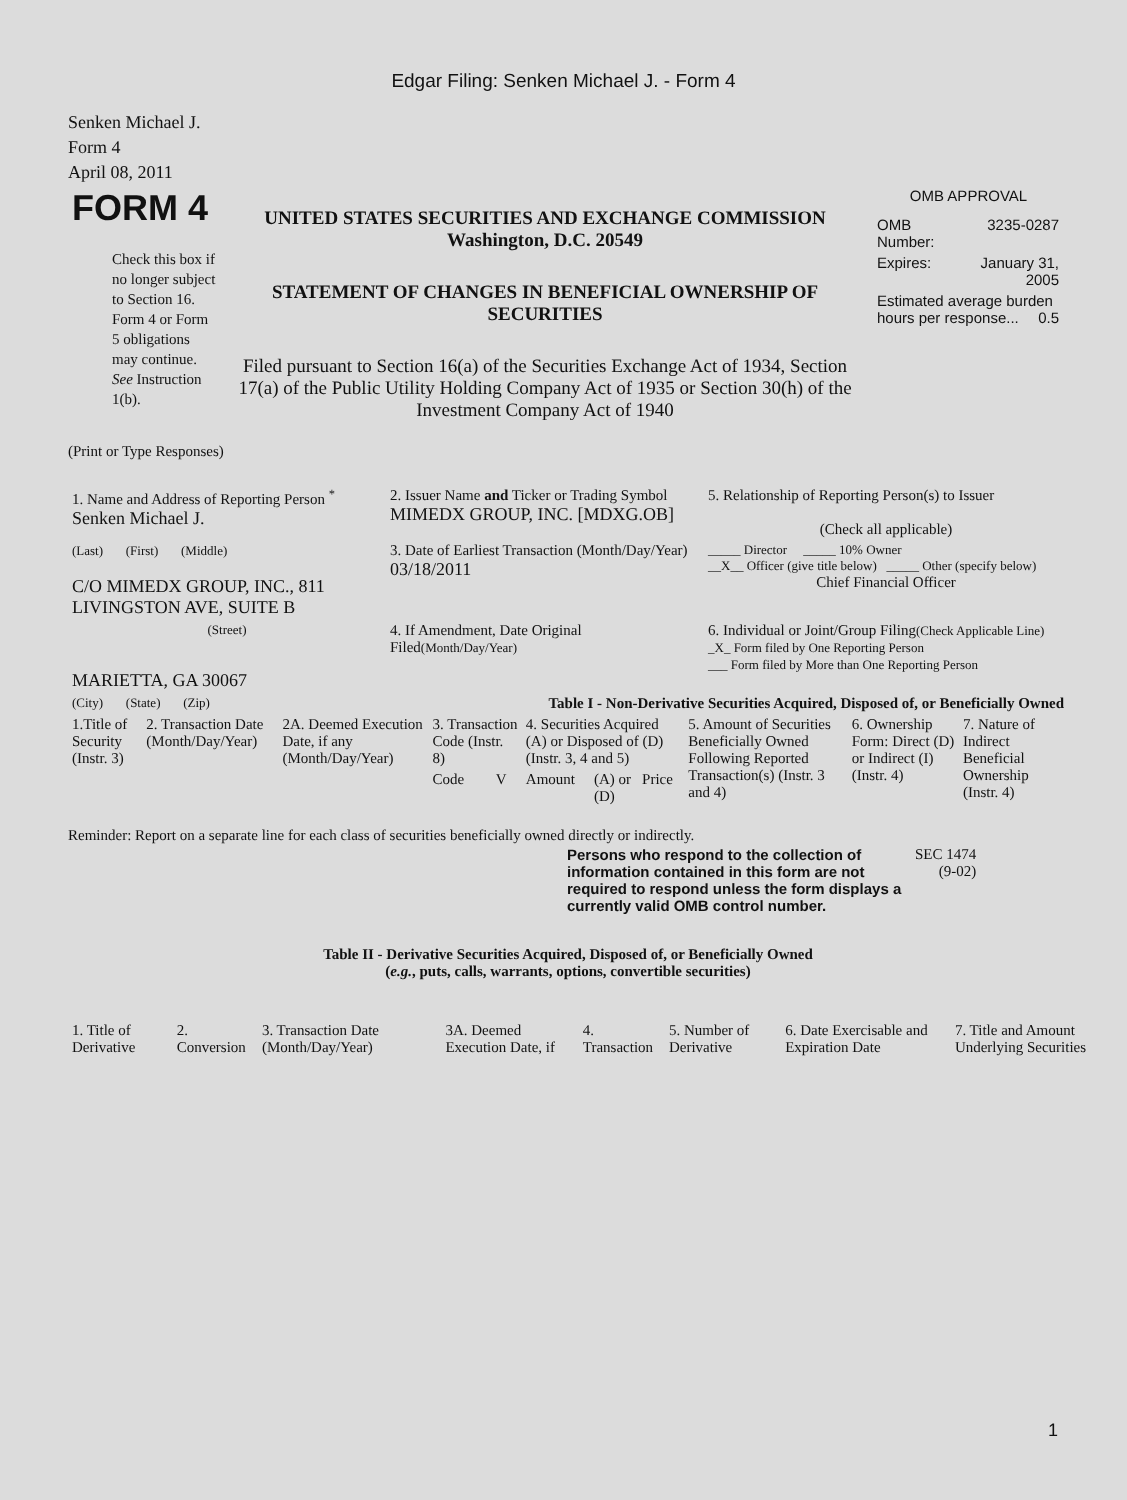Edgar Filing: Senken Michael J. - Form 4
Senken Michael J.
Form 4
April 08, 2011
| FORM 4 Check this box if no longer subject to Section 16. Form 4 or Form 5 obligations may continue. See Instruction 1(b). | UNITED STATES SECURITIES AND EXCHANGE COMMISSION Washington, D.C. 20549 STATEMENT OF CHANGES IN BENEFICIAL OWNERSHIP OF SECURITIES Filed pursuant to Section 16(a) of the Securities Exchange Act of 1934, Section 17(a) of the Public Utility Holding Company Act of 1935 or Section 30(h) of the Investment Company Act of 1940 | OMB APPROVAL / OMB Number: / 3235-0287 / / Expires: / January 31, 2005 / / Estimated average burden hours per response... 0.5 / / |
(Print or Type Responses)
| 1. Name and Address of Reporting Person <sup>*</sup> Senken Michael J. | 2. Issuer Name and Ticker or Trading Symbol MIMEDX GROUP, INC. [MDXG.OB] | 5. Relationship of Reporting Person(s) to Issuer (Check all applicable) |
| (Last) (First) (Middle) C/O MIMEDX GROUP, INC., 811 LIVINGSTON AVE, SUITE B | 3. Date of Earliest Transaction (Month/Day/Year) 03/18/2011 | _____ Director _____ 10% Owner __X__ Officer (give title below) _____ Other (specify below) Chief Financial Officer |
| (Street) MARIETTA, GA 30067 | 4. If Amendment, Date Original Filed (Month/Day/Year) | 6. Individual or Joint/Group Filing (Check Applicable Line) _X_ Form filed by One Reporting Person ___ Form filed by More than One Reporting Person |
| (City) (State) (Zip) | Table I - Non-Derivative Securities Acquired, Disposed of, or Beneficially Owned | |
| 1.Title of Security (Instr. 3) | 2. Transaction Date (Month/Day/Year) | 2A. Deemed Execution Date, if any (Month/Day/Year) | 3. Transaction Code (Instr. 8) | | 4. Securities Acquired (A) or Disposed of (D) (Instr. 3, 4 and 5) | | | 5. Amount of Securities Beneficially Owned Following Reported Transaction(s) (Instr. 3 and 4) | 6. Ownership Form: Direct (D) or Indirect (I) (Instr. 4) | 7. Nature of Indirect Beneficial Ownership (Instr. 4) |
| --- | --- | --- | --- | --- | --- | --- | --- | --- | --- | --- |
| | | | Code | V | Amount | (A) or (D) | Price | | | |
Reminder: Report on a separate line for each class of securities beneficially owned directly or indirectly.
| Persons who respond to the collection of information contained in this form are not required to respond unless the form displays a currently valid OMB control number. | SEC 1474 (9-02) |
Table II - Derivative Securities Acquired, Disposed of, or Beneficially Owned
(e.g., puts, calls, warrants, options, convertible securities)
| 1. Title of Derivative | 2. Conversion | 3. Transaction Date (Month/Day/Year) | 3A. Deemed Execution Date, if | 4. Transaction | 5. Number of Derivative | 6. Date Exercisable and Expiration Date | 7. Title and Amount Underlying Securities |
| --- | --- | --- | --- | --- | --- | --- | --- |
1